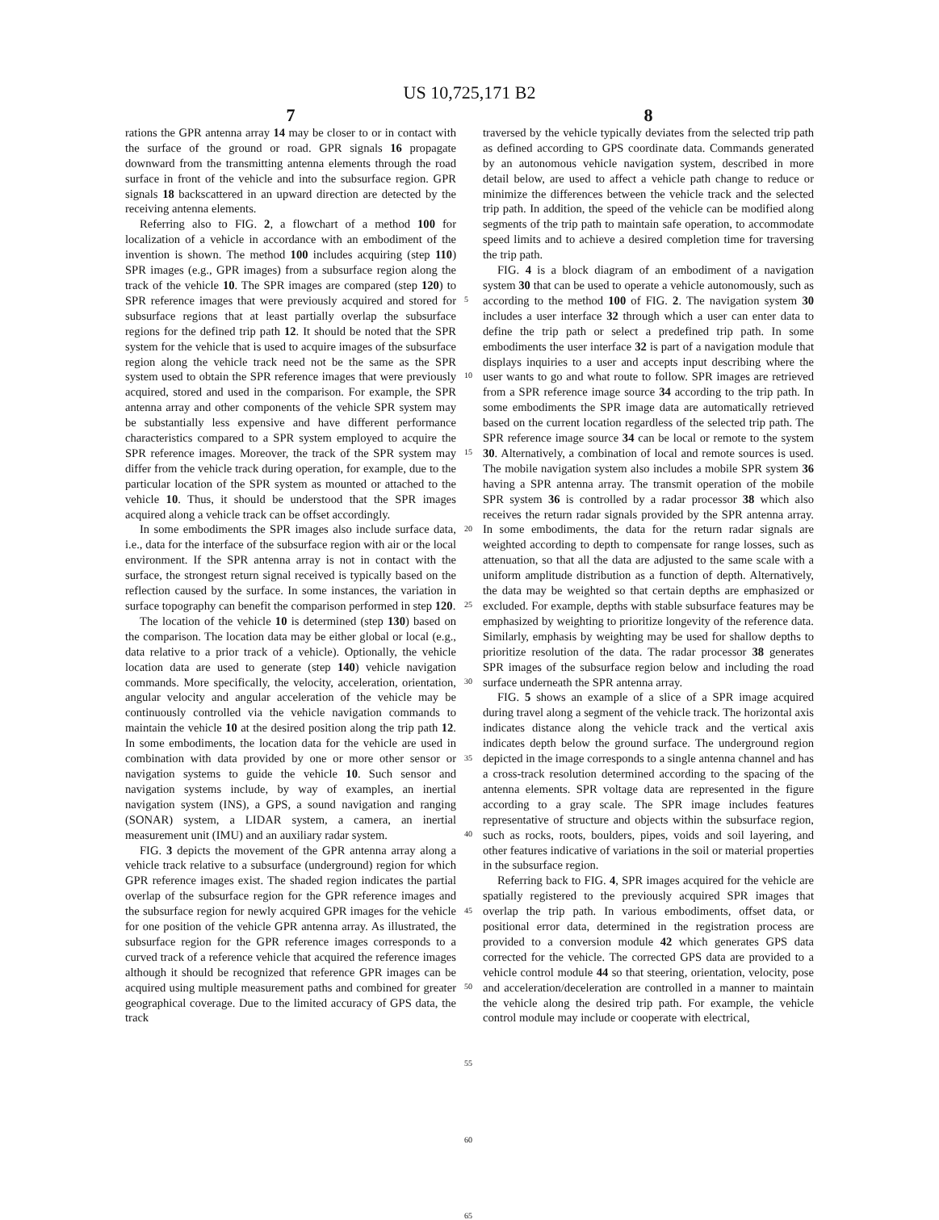US 10,725,171 B2
7
rations the GPR antenna array 14 may be closer to or in contact with the surface of the ground or road. GPR signals 16 propagate downward from the transmitting antenna elements through the road surface in front of the vehicle and into the subsurface region. GPR signals 18 backscattered in an upward direction are detected by the receiving antenna elements.
Referring also to FIG. 2, a flowchart of a method 100 for localization of a vehicle in accordance with an embodiment of the invention is shown. The method 100 includes acquiring (step 110) SPR images (e.g., GPR images) from a subsurface region along the track of the vehicle 10. The SPR images are compared (step 120) to SPR reference images that were previously acquired and stored for subsurface regions that at least partially overlap the subsurface regions for the defined trip path 12. It should be noted that the SPR system for the vehicle that is used to acquire images of the subsurface region along the vehicle track need not be the same as the SPR system used to obtain the SPR reference images that were previously acquired, stored and used in the comparison. For example, the SPR antenna array and other components of the vehicle SPR system may be substantially less expensive and have different performance characteristics compared to a SPR system employed to acquire the SPR reference images. Moreover, the track of the SPR system may differ from the vehicle track during operation, for example, due to the particular location of the SPR system as mounted or attached to the vehicle 10. Thus, it should be understood that the SPR images acquired along a vehicle track can be offset accordingly.
In some embodiments the SPR images also include surface data, i.e., data for the interface of the subsurface region with air or the local environment. If the SPR antenna array is not in contact with the surface, the strongest return signal received is typically based on the reflection caused by the surface. In some instances, the variation in surface topography can benefit the comparison performed in step 120.
The location of the vehicle 10 is determined (step 130) based on the comparison. The location data may be either global or local (e.g., data relative to a prior track of a vehicle). Optionally, the vehicle location data are used to generate (step 140) vehicle navigation commands. More specifically, the velocity, acceleration, orientation, angular velocity and angular acceleration of the vehicle may be continuously controlled via the vehicle navigation commands to maintain the vehicle 10 at the desired position along the trip path 12. In some embodiments, the location data for the vehicle are used in combination with data provided by one or more other sensor or navigation systems to guide the vehicle 10. Such sensor and navigation systems include, by way of examples, an inertial navigation system (INS), a GPS, a sound navigation and ranging (SONAR) system, a LIDAR system, a camera, an inertial measurement unit (IMU) and an auxiliary radar system.
FIG. 3 depicts the movement of the GPR antenna array along a vehicle track relative to a subsurface (underground) region for which GPR reference images exist. The shaded region indicates the partial overlap of the subsurface region for the GPR reference images and the subsurface region for newly acquired GPR images for the vehicle for one position of the vehicle GPR antenna array. As illustrated, the subsurface region for the GPR reference images corresponds to a curved track of a reference vehicle that acquired the reference images although it should be recognized that reference GPR images can be acquired using multiple measurement paths and combined for greater geographical coverage. Due to the limited accuracy of GPS data, the track
5
10
15
20
25
30
35
40
45
50
55
60
65
8
traversed by the vehicle typically deviates from the selected trip path as defined according to GPS coordinate data. Commands generated by an autonomous vehicle navigation system, described in more detail below, are used to affect a vehicle path change to reduce or minimize the differences between the vehicle track and the selected trip path. In addition, the speed of the vehicle can be modified along segments of the trip path to maintain safe operation, to accommodate speed limits and to achieve a desired completion time for traversing the trip path.
FIG. 4 is a block diagram of an embodiment of a navigation system 30 that can be used to operate a vehicle autonomously, such as according to the method 100 of FIG. 2. The navigation system 30 includes a user interface 32 through which a user can enter data to define the trip path or select a predefined trip path. In some embodiments the user interface 32 is part of a navigation module that displays inquiries to a user and accepts input describing where the user wants to go and what route to follow. SPR images are retrieved from a SPR reference image source 34 according to the trip path. In some embodiments the SPR image data are automatically retrieved based on the current location regardless of the selected trip path. The SPR reference image source 34 can be local or remote to the system 30. Alternatively, a combination of local and remote sources is used. The mobile navigation system also includes a mobile SPR system 36 having a SPR antenna array. The transmit operation of the mobile SPR system 36 is controlled by a radar processor 38 which also receives the return radar signals provided by the SPR antenna array. In some embodiments, the data for the return radar signals are weighted according to depth to compensate for range losses, such as attenuation, so that all the data are adjusted to the same scale with a uniform amplitude distribution as a function of depth. Alternatively, the data may be weighted so that certain depths are emphasized or excluded. For example, depths with stable subsurface features may be emphasized by weighting to prioritize longevity of the reference data. Similarly, emphasis by weighting may be used for shallow depths to prioritize resolution of the data. The radar processor 38 generates SPR images of the subsurface region below and including the road surface underneath the SPR antenna array.
FIG. 5 shows an example of a slice of a SPR image acquired during travel along a segment of the vehicle track. The horizontal axis indicates distance along the vehicle track and the vertical axis indicates depth below the ground surface. The underground region depicted in the image corresponds to a single antenna channel and has a cross-track resolution determined according to the spacing of the antenna elements. SPR voltage data are represented in the figure according to a gray scale. The SPR image includes features representative of structure and objects within the subsurface region, such as rocks, roots, boulders, pipes, voids and soil layering, and other features indicative of variations in the soil or material properties in the subsurface region.
Referring back to FIG. 4, SPR images acquired for the vehicle are spatially registered to the previously acquired SPR images that overlap the trip path. In various embodiments, offset data, or positional error data, determined in the registration process are provided to a conversion module 42 which generates GPS data corrected for the vehicle. The corrected GPS data are provided to a vehicle control module 44 so that steering, orientation, velocity, pose and acceleration/deceleration are controlled in a manner to maintain the vehicle along the desired trip path. For example, the vehicle control module may include or cooperate with electrical,